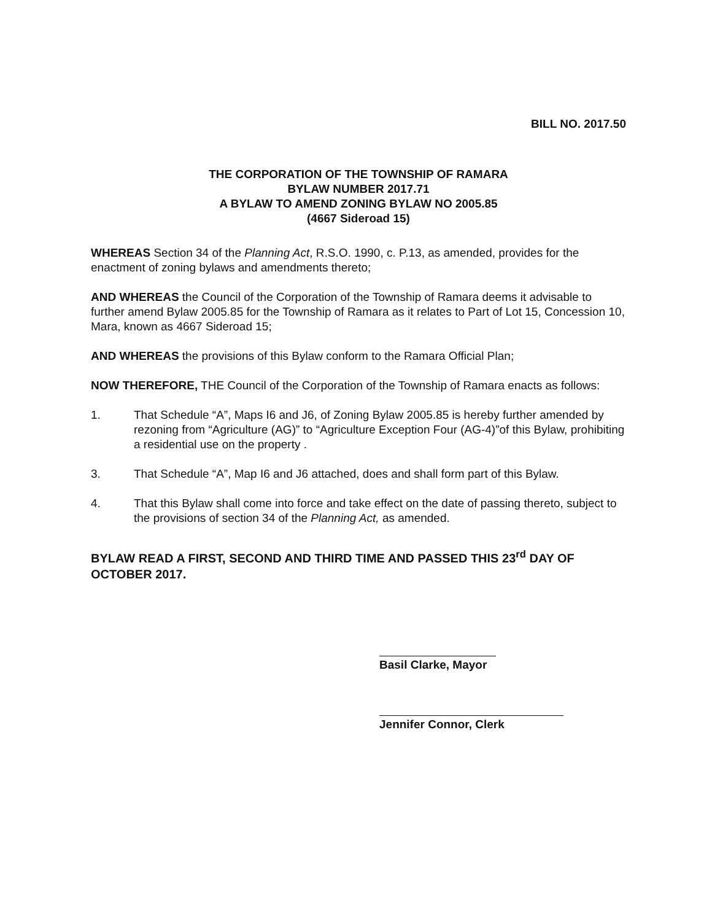BILL NO. 2017.50
THE CORPORATION OF THE TOWNSHIP OF RAMARA
BYLAW NUMBER 2017.71
A BYLAW TO AMEND ZONING BYLAW NO 2005.85
(4667 Sideroad 15)
WHEREAS Section 34 of the Planning Act, R.S.O. 1990, c. P.13, as amended, provides for the enactment of zoning bylaws and amendments thereto;
AND WHEREAS the Council of the Corporation of the Township of Ramara deems it advisable to further amend Bylaw 2005.85 for the Township of Ramara as it relates to Part of Lot 15, Concession 10, Mara, known as 4667 Sideroad 15;
AND WHEREAS the provisions of this Bylaw conform to the Ramara Official Plan;
NOW THEREFORE, THE Council of the Corporation of the Township of Ramara enacts as follows:
1. That Schedule “A”, Maps I6 and J6, of Zoning Bylaw 2005.85 is hereby further amended by rezoning from “Agriculture (AG)” to “Agriculture Exception Four (AG-4)”of this Bylaw, prohibiting a residential use on the property .
3. That Schedule “A”, Map I6 and J6 attached, does and shall form part of this Bylaw.
4. That this Bylaw shall come into force and take effect on the date of passing thereto, subject to the provisions of section 34 of the Planning Act, as amended.
BYLAW READ A FIRST, SECOND AND THIRD TIME AND PASSED THIS 23<sup>rd</sup> DAY OF OCTOBER 2017.
Basil Clarke, Mayor
Jennifer Connor, Clerk